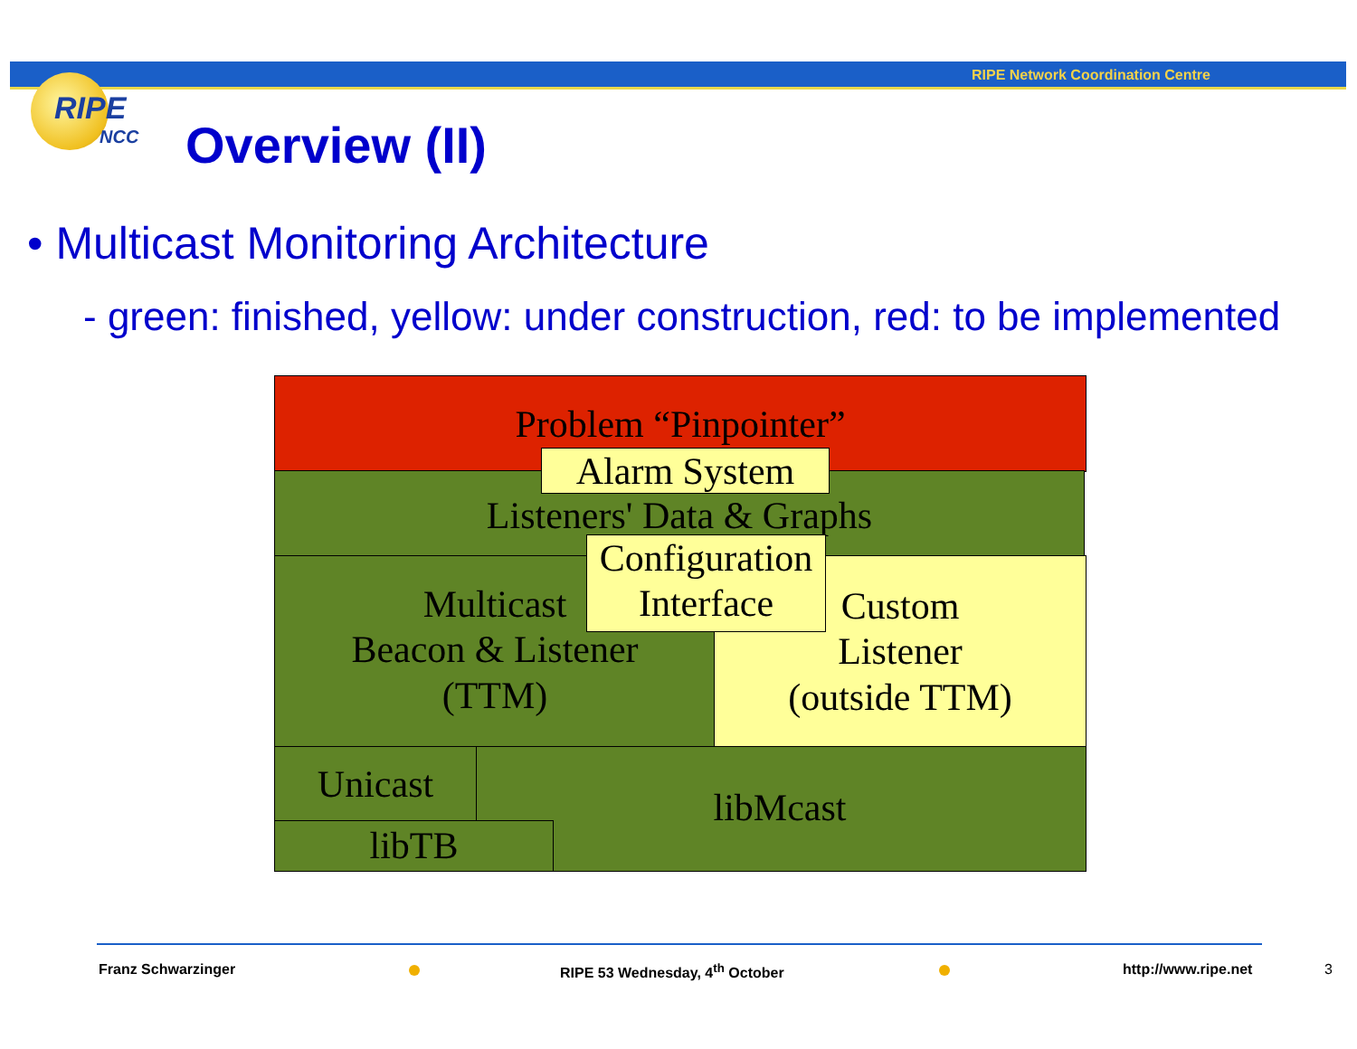RIPE Network Coordination Centre
RIPE
NCC
Overview (II)
• Multicast Monitoring Architecture
- green: finished, yellow: under construction, red: to be implemented
Problem “Pinpointer”
Listeners' Data & Graphs
Multicast
Beacon & Listener
(TTM)
Custom
Listener
(outside TTM)
libMcast Unicast
libTB
Alarm System
Configuration
Interface
Franz Schwarzinger RIPE 53 Wednesday, 4<sup>th</sup> October http://www.ripe.net 3